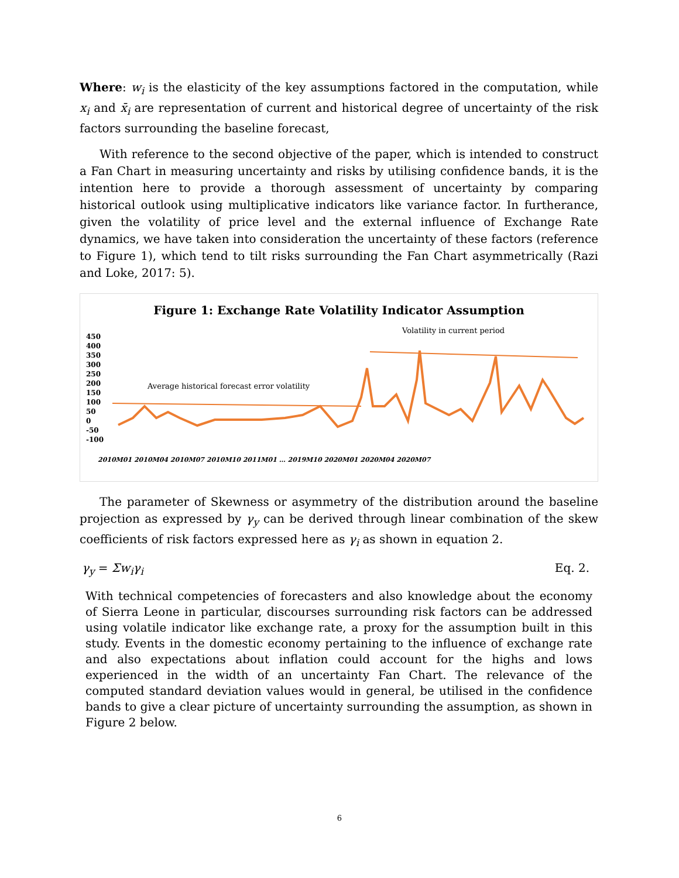Where: w<sub>i</sub> is the elasticity of the key assumptions factored in the computation, while x<sub>i</sub> and x̄<sub>i</sub> are representation of current and historical degree of uncertainty of the risk factors surrounding the baseline forecast,
With reference to the second objective of the paper, which is intended to construct a Fan Chart in measuring uncertainty and risks by utilising confidence bands, it is the intention here to provide a thorough assessment of uncertainty by comparing historical outlook using multiplicative indicators like variance factor. In furtherance, given the volatility of price level and the external influence of Exchange Rate dynamics, we have taken into consideration the uncertainty of these factors (reference to Figure 1), which tend to tilt risks surrounding the Fan Chart asymmetrically (Razi and Loke, 2017: 5).
Figure 1: Exchange Rate Volatility Indicator Assumption
Volatility in current period
Average historical forecast error volatility
450
400
350
300
250
200
150
100
50
0
-50
-100
2010M01 2010M04 2010M07 2010M10 2011M01 … 2019M10 2020M01 2020M04 2020M07
The parameter of Skewness or asymmetry of the distribution around the baseline projection as expressed by γ<sub>y</sub> can be derived through linear combination of the skew coefficients of risk factors expressed here as γ<sub>i</sub> as shown in equation 2.
γ<sub>y</sub> = Σw<sub>i</sub>γ<sub>i</sub> Eq. 2.
With technical competencies of forecasters and also knowledge about the economy of Sierra Leone in particular, discourses surrounding risk factors can be addressed using volatile indicator like exchange rate, a proxy for the assumption built in this study. Events in the domestic economy pertaining to the influence of exchange rate and also expectations about inflation could account for the highs and lows experienced in the width of an uncertainty Fan Chart. The relevance of the computed standard deviation values would in general, be utilised in the confidence bands to give a clear picture of uncertainty surrounding the assumption, as shown in Figure 2 below.
6